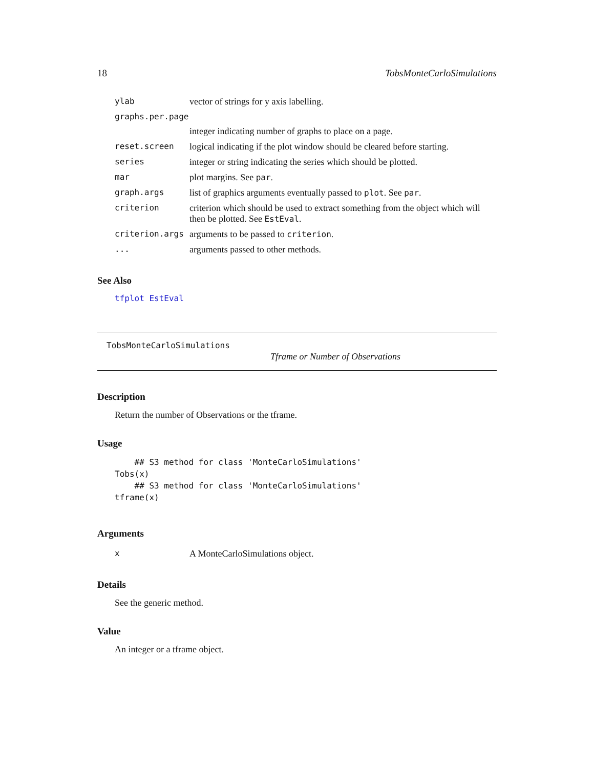18 TobsMonteCarloSimulations
| ylab | vector of strings for y axis labelling. |
| graphs.per.page | |
| | integer indicating number of graphs to place on a page. |
| reset.screen | logical indicating if the plot window should be cleared before starting. |
| series | integer or string indicating the series which should be plotted. |
| mar | plot margins. See par . |
| graph.args | list of graphics arguments eventually passed to plot . See par . |
| criterion | criterion which should be used to extract something from the object which will then be plotted. See EstEval . |
| criterion.args | arguments to be passed to criterion . |
| ... | arguments passed to other methods. |
See Also
tfplot EstEval
TobsMonteCarloSimulations
Tframe or Number of Observations
Description
Return the number of Observations or the tframe.
Usage
    ## S3 method for class 'MonteCarloSimulations'
Tobs(x)
    ## S3 method for class 'MonteCarloSimulations'
tframe(x)
Arguments
| x | A MonteCarloSimulations object. |
Details
See the generic method.
Value
An integer or a tframe object.